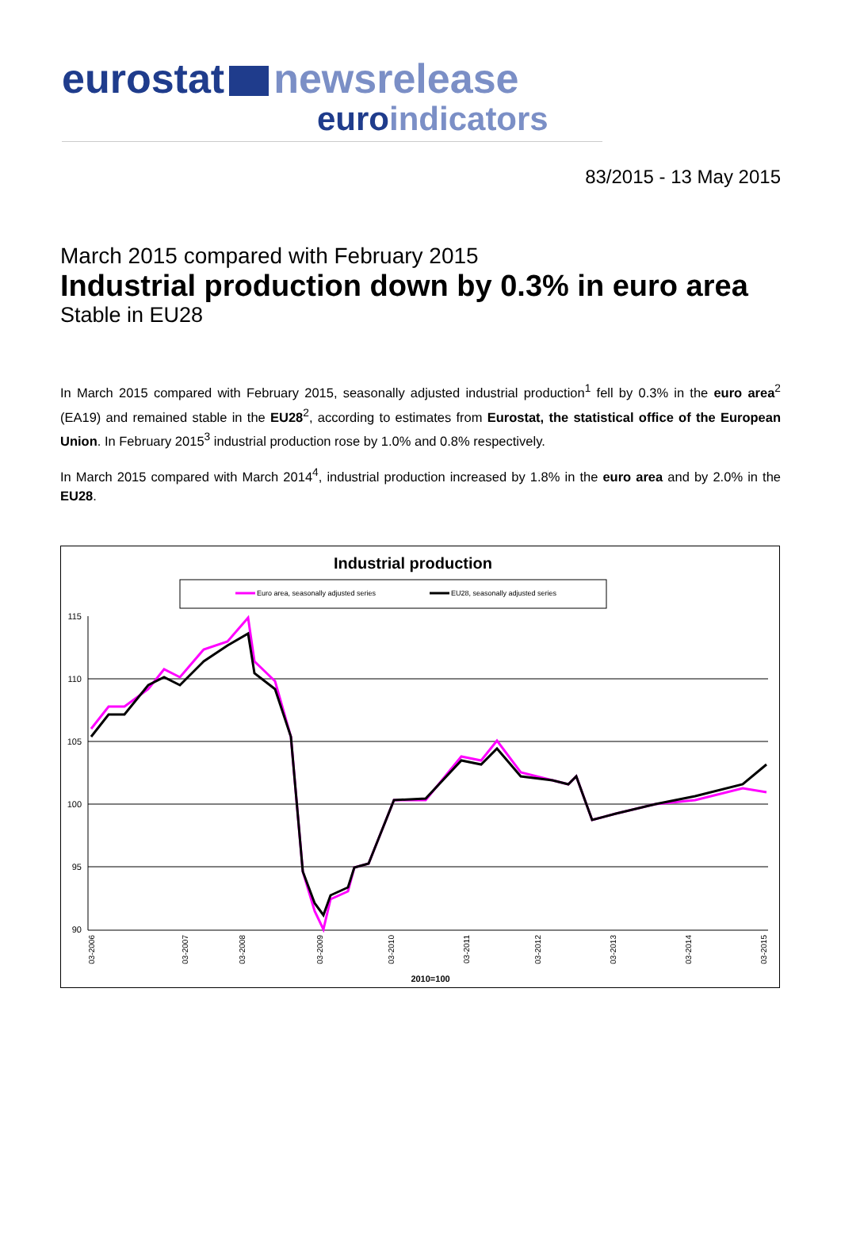eurostat newsrelease
euroindicators
83/2015 - 13 May 2015
March 2015 compared with February 2015
Industrial production down by 0.3% in euro area
Stable in EU28
In March 2015 compared with February 2015, seasonally adjusted industrial production<sup>1</sup> fell by 0.3% in the euro area<sup>2</sup> (EA19) and remained stable in the EU28<sup>2</sup>, according to estimates from Eurostat, the statistical office of the European Union. In February 2015<sup>3</sup> industrial production rose by 1.0% and 0.8% respectively.
In March 2015 compared with March 2014<sup>4</sup>, industrial production increased by 1.8% in the euro area and by 2.0% in the EU28.
Industrial production
Euro area, seasonally adjusted series
EU28, seasonally adjusted series
115
110
105
100
95
90
03-2006
03-2007
03-2008
03-2009
03-2010
03-2011
03-2012
03-2013
03-2014
03-2015
2010=100